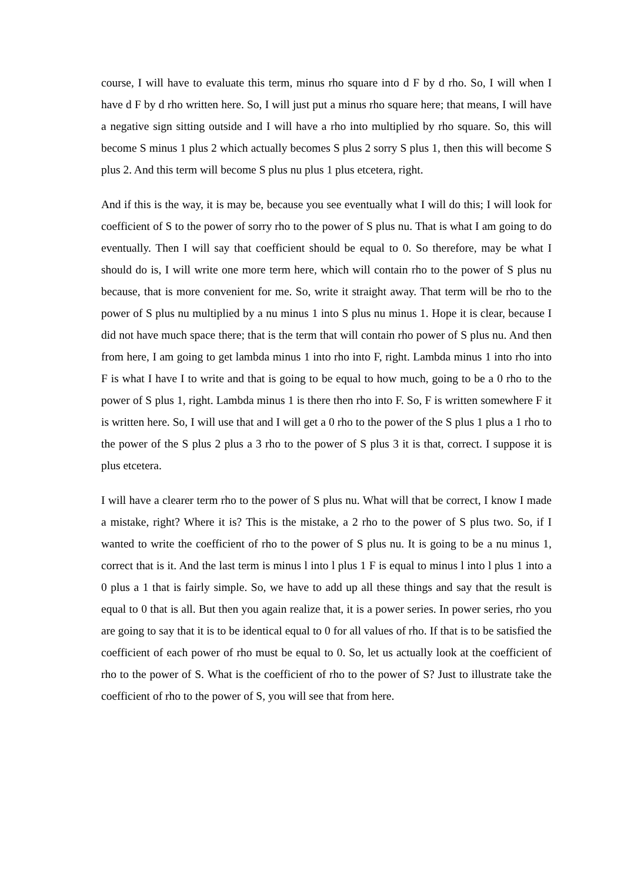course, I will have to evaluate this term, minus rho square into d F by d rho. So, I will when I have d F by d rho written here. So, I will just put a minus rho square here; that means, I will have a negative sign sitting outside and I will have a rho into multiplied by rho square. So, this will become S minus 1 plus 2 which actually becomes S plus 2 sorry S plus 1, then this will become S plus 2. And this term will become S plus nu plus 1 plus etcetera, right.
And if this is the way, it is may be, because you see eventually what I will do this; I will look for coefficient of S to the power of sorry rho to the power of S plus nu. That is what I am going to do eventually. Then I will say that coefficient should be equal to 0. So therefore, may be what I should do is, I will write one more term here, which will contain rho to the power of S plus nu because, that is more convenient for me. So, write it straight away. That term will be rho to the power of S plus nu multiplied by a nu minus 1 into S plus nu minus 1. Hope it is clear, because I did not have much space there; that is the term that will contain rho power of S plus nu. And then from here, I am going to get lambda minus 1 into rho into F, right. Lambda minus 1 into rho into F is what I have I to write and that is going to be equal to how much, going to be a 0 rho to the power of S plus 1, right. Lambda minus 1 is there then rho into F. So, F is written somewhere F it is written here. So, I will use that and I will get a 0 rho to the power of the S plus 1 plus a 1 rho to the power of the S plus 2 plus a 3 rho to the power of S plus 3 it is that, correct. I suppose it is plus etcetera.
I will have a clearer term rho to the power of S plus nu. What will that be correct, I know I made a mistake, right? Where it is? This is the mistake, a 2 rho to the power of S plus two. So, if I wanted to write the coefficient of rho to the power of S plus nu. It is going to be a nu minus 1, correct that is it. And the last term is minus l into l plus 1 F is equal to minus l into l plus 1 into a 0 plus a 1 that is fairly simple. So, we have to add up all these things and say that the result is equal to 0 that is all. But then you again realize that, it is a power series. In power series, rho you are going to say that it is to be identical equal to 0 for all values of rho. If that is to be satisfied the coefficient of each power of rho must be equal to 0. So, let us actually look at the coefficient of rho to the power of S. What is the coefficient of rho to the power of S? Just to illustrate take the coefficient of rho to the power of S, you will see that from here.